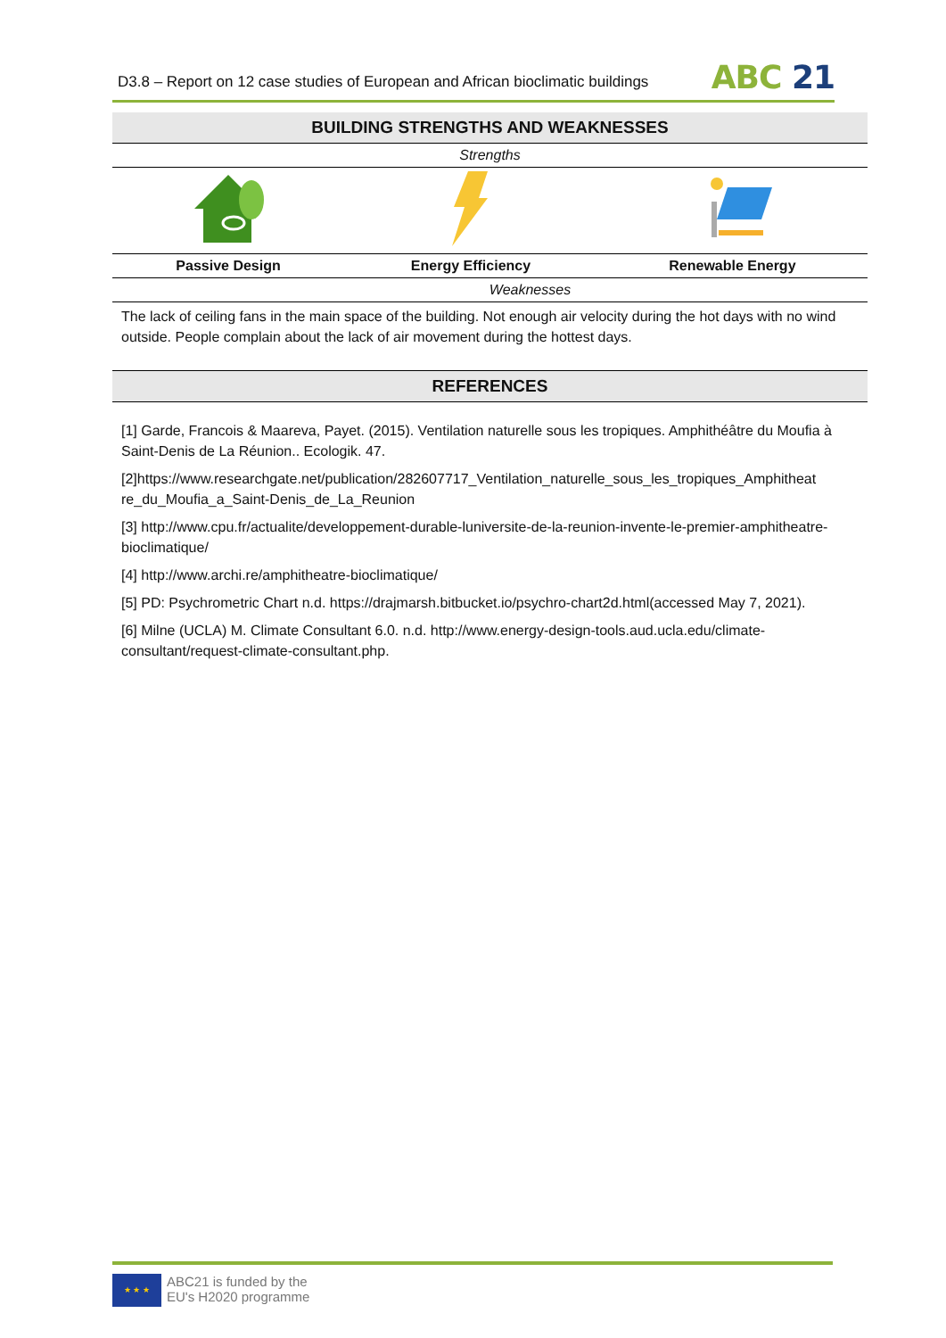D3.8 – Report on 12 case studies of European and African bioclimatic buildings
ABC 21
| BUILDING STRENGTHS AND WEAKNESSES | | |
| Strengths | | |
| Passive Design | Energy Efficiency | Renewable Energy |
| Weaknesses | | |
| The lack of ceiling fans in the main space of the building. Not enough air velocity during the hot days with no wind outside. People complain about the lack of air movement during the hottest days. | | |
| REFERENCES |
[1] Garde, Francois & Maareva, Payet. (2015). Ventilation naturelle sous les tropiques. Amphithéâtre du Moufia à Saint-Denis de La Réunion.. Ecologik. 47.
[2]https://www.researchgate.net/publication/282607717_Ventilation_naturelle_sous_les_tropiques_Amphitheat re_du_Moufia_a_Saint-Denis_de_La_Reunion
[3] http://www.cpu.fr/actualite/developpement-durable-luniversite-de-la-reunion-invente-le-premier-amphitheatre-bioclimatique/
[4] http://www.archi.re/amphitheatre-bioclimatique/
[5] PD: Psychrometric Chart n.d. https://drajmarsh.bitbucket.io/psychro-chart2d.html(accessed May 7, 2021).
[6] Milne (UCLA) M. Climate Consultant 6.0. n.d. http://www.energy-design-tools.aud.ucla.edu/climate-consultant/request-climate-consultant.php.
★ ★ ★
ABC21 is funded by the
EU's H2020 programme